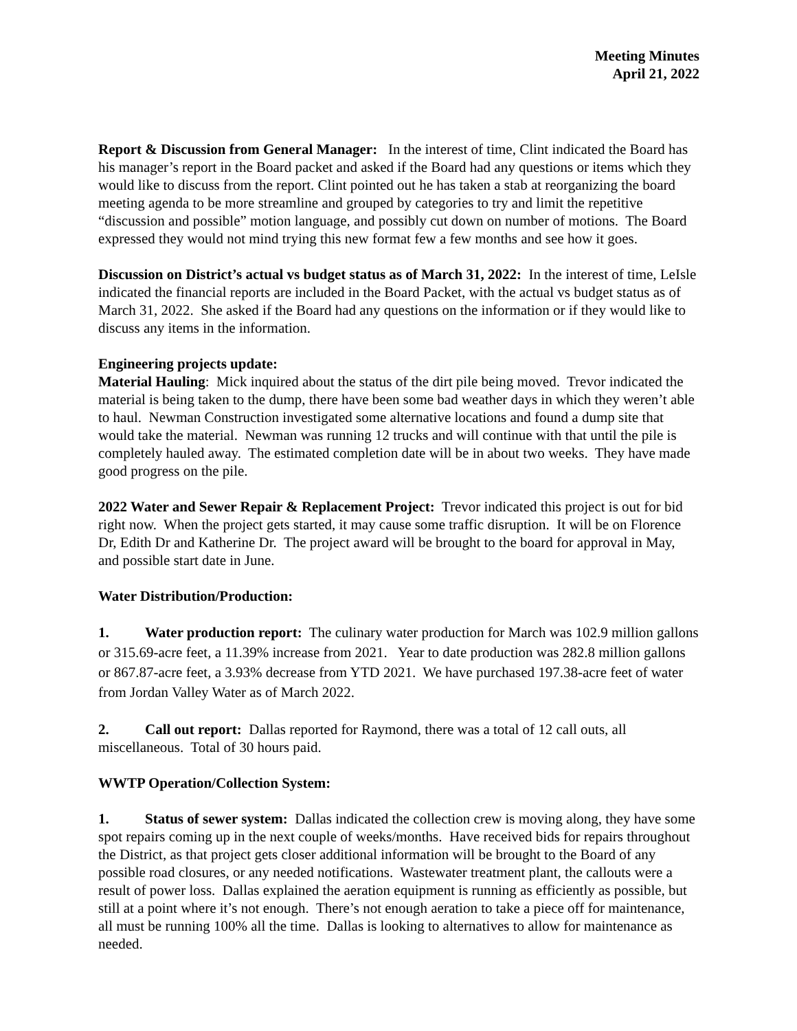Meeting Minutes
April 21, 2022
Report & Discussion from General Manager: In the interest of time, Clint indicated the Board has his manager’s report in the Board packet and asked if the Board had any questions or items which they would like to discuss from the report. Clint pointed out he has taken a stab at reorganizing the board meeting agenda to be more streamline and grouped by categories to try and limit the repetitive “discussion and possible” motion language, and possibly cut down on number of motions. The Board expressed they would not mind trying this new format few a few months and see how it goes.
Discussion on District’s actual vs budget status as of March 31, 2022: In the interest of time, LeIsle indicated the financial reports are included in the Board Packet, with the actual vs budget status as of March 31, 2022. She asked if the Board had any questions on the information or if they would like to discuss any items in the information.
Engineering projects update:
Material Hauling: Mick inquired about the status of the dirt pile being moved. Trevor indicated the material is being taken to the dump, there have been some bad weather days in which they weren’t able to haul. Newman Construction investigated some alternative locations and found a dump site that would take the material. Newman was running 12 trucks and will continue with that until the pile is completely hauled away. The estimated completion date will be in about two weeks. They have made good progress on the pile.
2022 Water and Sewer Repair & Replacement Project: Trevor indicated this project is out for bid right now. When the project gets started, it may cause some traffic disruption. It will be on Florence Dr, Edith Dr and Katherine Dr. The project award will be brought to the board for approval in May, and possible start date in June.
Water Distribution/Production:
1. Water production report: The culinary water production for March was 102.9 million gallons or 315.69-acre feet, a 11.39% increase from 2021. Year to date production was 282.8 million gallons or 867.87-acre feet, a 3.93% decrease from YTD 2021. We have purchased 197.38-acre feet of water from Jordan Valley Water as of March 2022.
2. Call out report: Dallas reported for Raymond, there was a total of 12 call outs, all miscellaneous. Total of 30 hours paid.
WWTP Operation/Collection System:
1. Status of sewer system: Dallas indicated the collection crew is moving along, they have some spot repairs coming up in the next couple of weeks/months. Have received bids for repairs throughout the District, as that project gets closer additional information will be brought to the Board of any possible road closures, or any needed notifications. Wastewater treatment plant, the callouts were a result of power loss. Dallas explained the aeration equipment is running as efficiently as possible, but still at a point where it’s not enough. There’s not enough aeration to take a piece off for maintenance, all must be running 100% all the time. Dallas is looking to alternatives to allow for maintenance as needed.